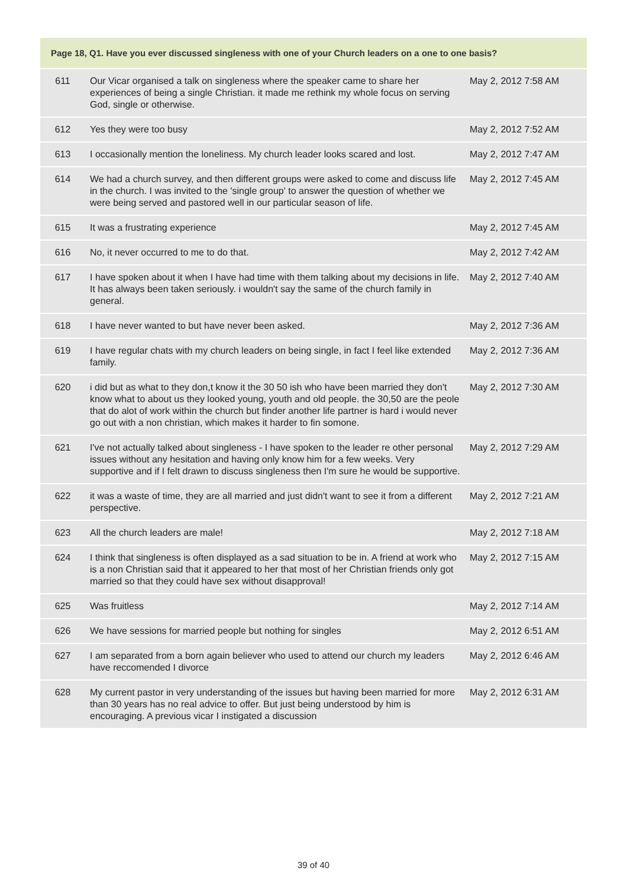| Page 18, Q1. Have you ever discussed singleness with one of your Church leaders on a one to one basis? | | |
| --- | --- | --- |
| 611 | Our Vicar organised a talk on singleness where the speaker came to share her experiences of being a single Christian. it made me rethink my whole focus on serving God, single or otherwise. | May 2, 2012 7:58 AM |
| 612 | Yes they were too busy | May 2, 2012 7:52 AM |
| 613 | I occasionally mention the loneliness. My church leader looks scared and lost. | May 2, 2012 7:47 AM |
| 614 | We had a church survey, and then different groups were asked to come and discuss life in the church. I was invited to the 'single group' to answer the question of whether we were being served and pastored well in our particular season of life. | May 2, 2012 7:45 AM |
| 615 | It was a frustrating experience | May 2, 2012 7:45 AM |
| 616 | No, it never occurred to me to do that. | May 2, 2012 7:42 AM |
| 617 | I have spoken about it when I have had time with them talking about my decisions in life. It has always been taken seriously. i wouldn't say the same of the church family in general. | May 2, 2012 7:40 AM |
| 618 | I have never wanted to but have never been asked. | May 2, 2012 7:36 AM |
| 619 | I have regular chats with my church leaders on being single, in fact I feel like extended family. | May 2, 2012 7:36 AM |
| 620 | i did but as what to they don,t know it the 30 50 ish who have been married they don't know what to about us they looked young, youth and old people. the 30,50 are the peole that do alot of work within the church but finder another life partner is hard i would never go out with a non christian, which makes it harder to fin somone. | May 2, 2012 7:30 AM |
| 621 | I've not actually talked about singleness - I have spoken to the leader re other personal issues without any hesitation and having only know him for a few weeks. Very supportive and if I felt drawn to discuss singleness then I'm sure he would be supportive. | May 2, 2012 7:29 AM |
| 622 | it was a waste of time, they are all married and just didn't want to see it from a different perspective. | May 2, 2012 7:21 AM |
| 623 | All the church leaders are male! | May 2, 2012 7:18 AM |
| 624 | I think that singleness is often displayed as a sad situation to be in. A friend at work who is a non Christian said that it appeared to her that most of her Christian friends only got married so that they could have sex without disapproval! | May 2, 2012 7:15 AM |
| 625 | Was fruitless | May 2, 2012 7:14 AM |
| 626 | We have sessions for married people but nothing for singles | May 2, 2012 6:51 AM |
| 627 | I am separated from a born again believer who used to attend our church my leaders have reccomended I divorce | May 2, 2012 6:46 AM |
| 628 | My current pastor in very understanding of the issues but having been married for more than 30 years has no real advice to offer. But just being understood by him is encouraging. A previous vicar I instigated a discussion | May 2, 2012 6:31 AM |
39 of 40